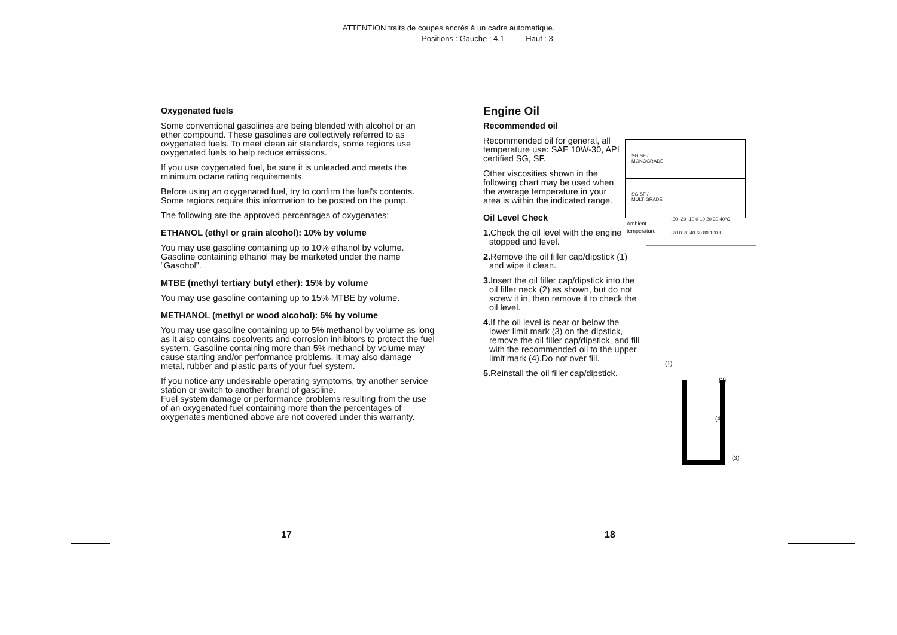ATTENTION traits de coupes ancrés à un cadre automatique.
Positions : Gauche : 4.1 Haut : 3
Oxygenated fuels
Some conventional gasolines are being blended with alcohol or an ether compound. These gasolines are collectively referred to as oxygenated fuels. To meet clean air standards, some regions use oxygenated fuels to help reduce emissions.
If you use oxygenated fuel, be sure it is unleaded and meets the minimum octane rating requirements.
Before using an oxygenated fuel, try to confirm the fuel's contents. Some regions require this information to be posted on the pump.
The following are the approved percentages of oxygenates:
ETHANOL (ethyl or grain alcohol): 10% by volume
You may use gasoline containing up to 10% ethanol by volume. Gasoline containing ethanol may be marketed under the name “Gasohol”.
MTBE (methyl tertiary butyl ether): 15% by volume
You may use gasoline containing up to 15% MTBE by volume.
METHANOL (methyl or wood alcohol): 5% by volume
You may use gasoline containing up to 5% methanol by volume as long as it also contains cosolvents and corrosion inhibitors to protect the fuel system. Gasoline containing more than 5% methanol by volume may cause starting and/or performance problems. It may also damage metal, rubber and plastic parts of your fuel system.
If you notice any undesirable operating symptoms, try another service station or switch to another brand of gasoline.
Fuel system damage or performance problems resulting from the use of an oxygenated fuel containing more than the percentages of oxygenates mentioned above are not covered under this warranty.
Engine Oil
Recommended oil
Recommended oil for general, all temperature use: SAE 10W-30, API certified SG, SF.
Other viscosities shown in the following chart may be used when the average temperature in your area is within the indicated range.
Oil Level Check
1. Check the oil level with the engine stopped and level.
2. Remove the oil filler cap/dipstick (1) and wipe it clean.
3. Insert the oil filler cap/dipstick into the oil filler neck (2) as shown, but do not screw it in, then remove it to check the oil level.
4. If the oil level is near or below the lower limit mark (3) on the dipstick, remove the oil filler cap/dipstick, and fill with the recommended oil to the upper limit mark (4).Do not over fill.
5. Reinstall the oil filler cap/dipstick.
SG SF /
MONOGRADE
SG SF /
MULTIGRADE
Ambient
temperature
-30 -20 -10 0 10 20 30 40ºC
-20 0 20 40 60 80 100ºF
(1)
(2)
(4)
(3)
17 18